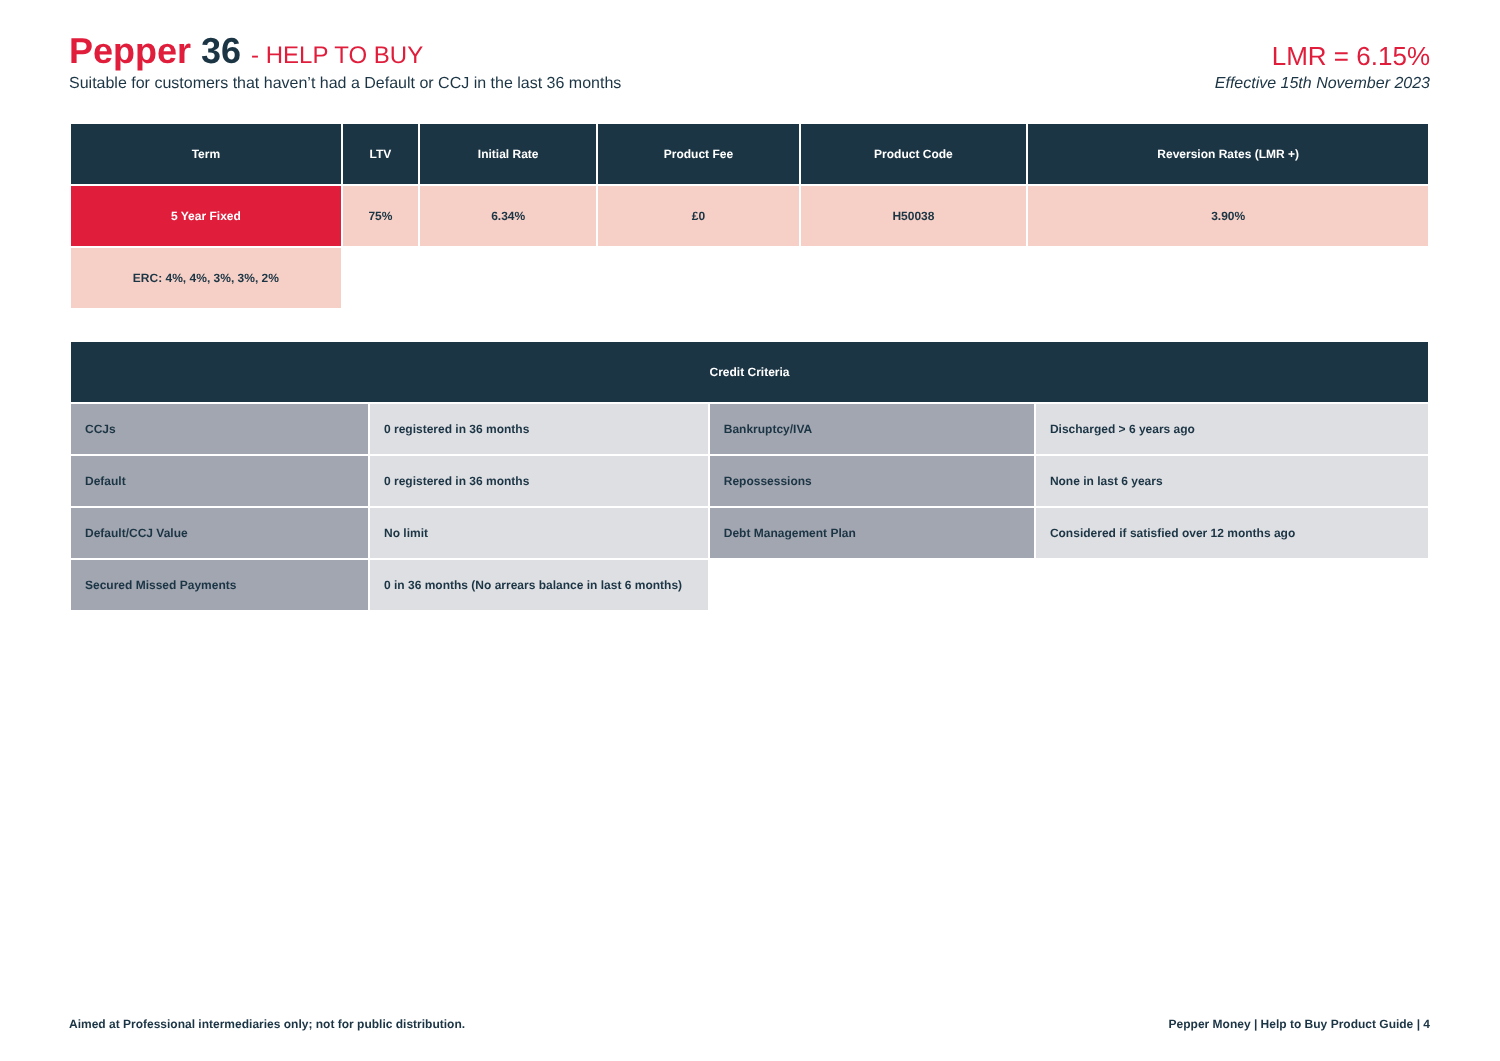Pepper 36 - HELP TO BUY
LMR = 6.15%
Suitable for customers that haven’t had a Default or CCJ in the last 36 months Effective 15th November 2023
| Term | LTV | Initial Rate | Product Fee | Product Code | Reversion Rates (LMR +) |
| --- | --- | --- | --- | --- | --- |
| 5 Year Fixed | 75% | 6.34% | £0 | H50038 | 3.90% |
| ERC: 4%, 4%, 3%, 3%, 2% | | | | | |
| Credit Criteria | | | |
| --- | --- | --- | --- |
| CCJs | 0 registered in 36 months | Bankruptcy/IVA | Discharged > 6 years ago |
| Default | 0 registered in 36 months | Repossessions | None in last 6 years |
| Default/CCJ Value | No limit | Debt Management Plan | Considered if satisfied over 12 months ago |
| Secured Missed Payments | 0 in 36 months (No arrears balance in last 6 months) | | |
Aimed at Professional intermediaries only; not for public distribution. Pepper Money | Help to Buy Product Guide | 4